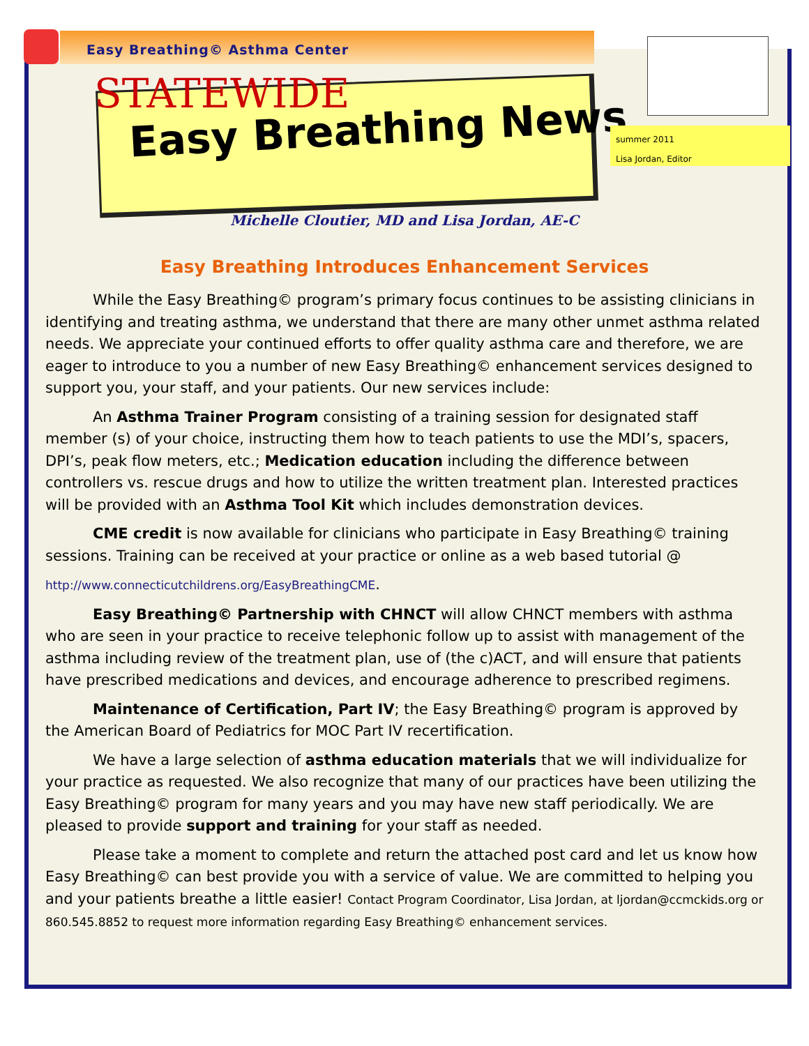Easy Breathing© Asthma Center
STATEWIDE
Easy Breathing News
summer 2011
Lisa Jordan, Editor
Michelle Cloutier, MD and Lisa Jordan, AE-C
Easy Breathing Introduces Enhancement Services
While the Easy Breathing© program’s primary focus continues to be assisting clinicians in identifying and treating asthma, we understand that there are many other unmet asthma related needs. We appreciate your continued efforts to offer quality asthma care and therefore, we are eager to introduce to you a number of new Easy Breathing© enhancement services designed to support you, your staff, and your patients. Our new services include:
An Asthma Trainer Program consisting of a training session for designated staff member (s) of your choice, instructing them how to teach patients to use the MDI’s, spacers, DPI’s, peak flow meters, etc.; Medication education including the difference between controllers vs. rescue drugs and how to utilize the written treatment plan. Interested practices will be provided with an Asthma Tool Kit which includes demonstration devices.
CME credit is now available for clinicians who participate in Easy Breathing© training sessions. Training can be received at your practice or online as a web based tutorial @
http://www.connecticutchildrens.org/EasyBreathingCME.
Easy Breathing© Partnership with CHNCT will allow CHNCT members with asthma who are seen in your practice to receive telephonic follow up to assist with management of the asthma including review of the treatment plan, use of (the c)ACT, and will ensure that patients have prescribed medications and devices, and encourage adherence to prescribed regimens.
Maintenance of Certification, Part IV; the Easy Breathing© program is approved by the American Board of Pediatrics for MOC Part IV recertification.
We have a large selection of asthma education materials that we will individualize for your practice as requested. We also recognize that many of our practices have been utilizing the Easy Breathing© program for many years and you may have new staff periodically. We are pleased to provide support and training for your staff as needed.
Please take a moment to complete and return the attached post card and let us know how Easy Breathing© can best provide you with a service of value. We are committed to helping you and your patients breathe a little easier! Contact Program Coordinator, Lisa Jordan, at ljordan@ccmckids.org or 860.545.8852 to request more information regarding Easy Breathing© enhancement services.